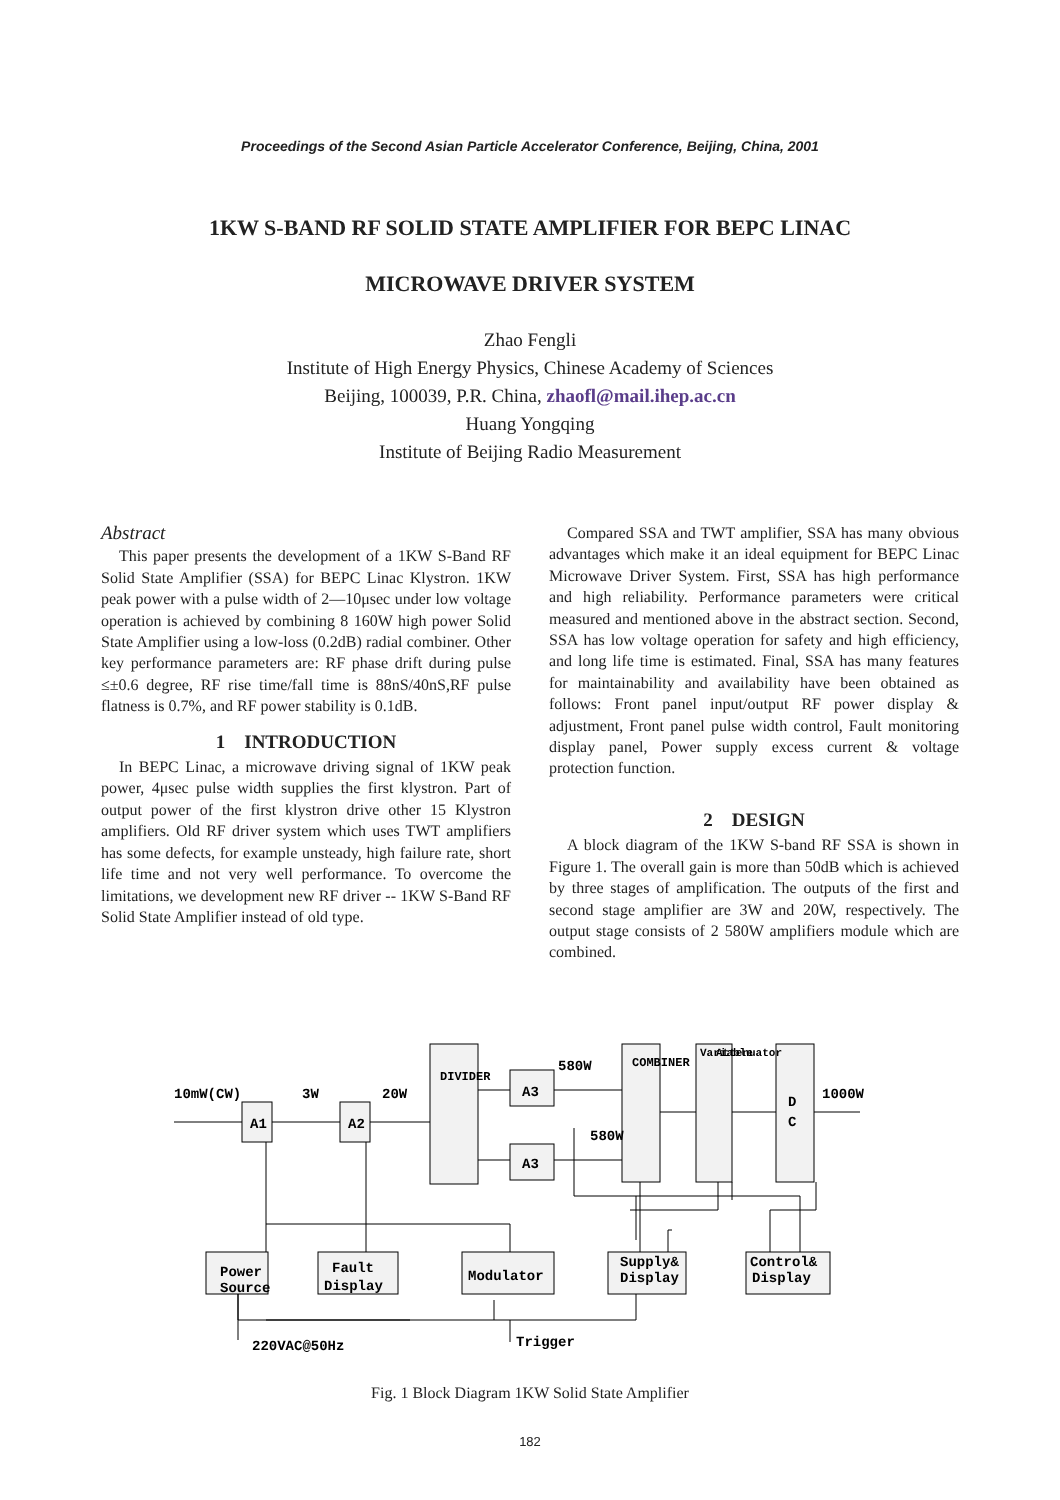Proceedings of the Second Asian Particle Accelerator Conference, Beijing, China, 2001
1KW S-BAND RF SOLID STATE AMPLIFIER FOR BEPC LINAC
MICROWAVE DRIVER SYSTEM
Zhao Fengli
Institute of High Energy Physics, Chinese Academy of Sciences
Beijing, 100039, P.R. China, zhaofl@mail.ihep.ac.cn
Huang Yongqing
Institute of Beijing Radio Measurement
Abstract
This paper presents the development of a 1KW S-Band RF Solid State Amplifier (SSA) for BEPC Linac Klystron. 1KW peak power with a pulse width of 2—10μsec under low voltage operation is achieved by combining 8 160W high power Solid State Amplifier using a low-loss (0.2dB) radial combiner. Other key performance parameters are: RF phase drift during pulse ≤±0.6 degree, RF rise time/fall time is 88nS/40nS,RF pulse flatness is 0.7%, and RF power stability is 0.1dB.
1 INTRODUCTION
In BEPC Linac, a microwave driving signal of 1KW peak power, 4μsec pulse width supplies the first klystron. Part of output power of the first klystron drive other 15 Klystron amplifiers. Old RF driver system which uses TWT amplifiers has some defects, for example unsteady, high failure rate, short life time and not very well performance. To overcome the limitations, we development new RF driver -- 1KW S-Band RF Solid State Amplifier instead of old type.
Compared SSA and TWT amplifier, SSA has many obvious advantages which make it an ideal equipment for BEPC Linac Microwave Driver System. First, SSA has high performance and high reliability. Performance parameters were critical measured and mentioned above in the abstract section. Second, SSA has low voltage operation for safety and high efficiency, and long life time is estimated. Final, SSA has many features for maintainability and availability have been obtained as follows: Front panel input/output RF power display & adjustment, Front panel pulse width control, Fault monitoring display panel, Power supply excess current & voltage protection function.
2 DESIGN
A block diagram of the 1KW S-band RF SSA is shown in Figure 1. The overall gain is more than 50dB which is achieved by three stages of amplification. The outputs of the first and second stage amplifier are 3W and 20W, respectively. The output stage consists of 2 580W amplifiers module which are combined.
10mW(CW)
3W
20W
580W
580W
1000W
A1
A2
A3
A3
D
C
Power
Source
Fault
Display
Modulator
Supply&
Display
Control&
Display
220VAC@50Hz
Trigger
DIVIDER
COMBINER
Variable
Attenuator
Fig. 1 Block Diagram 1KW Solid State Amplifier
182